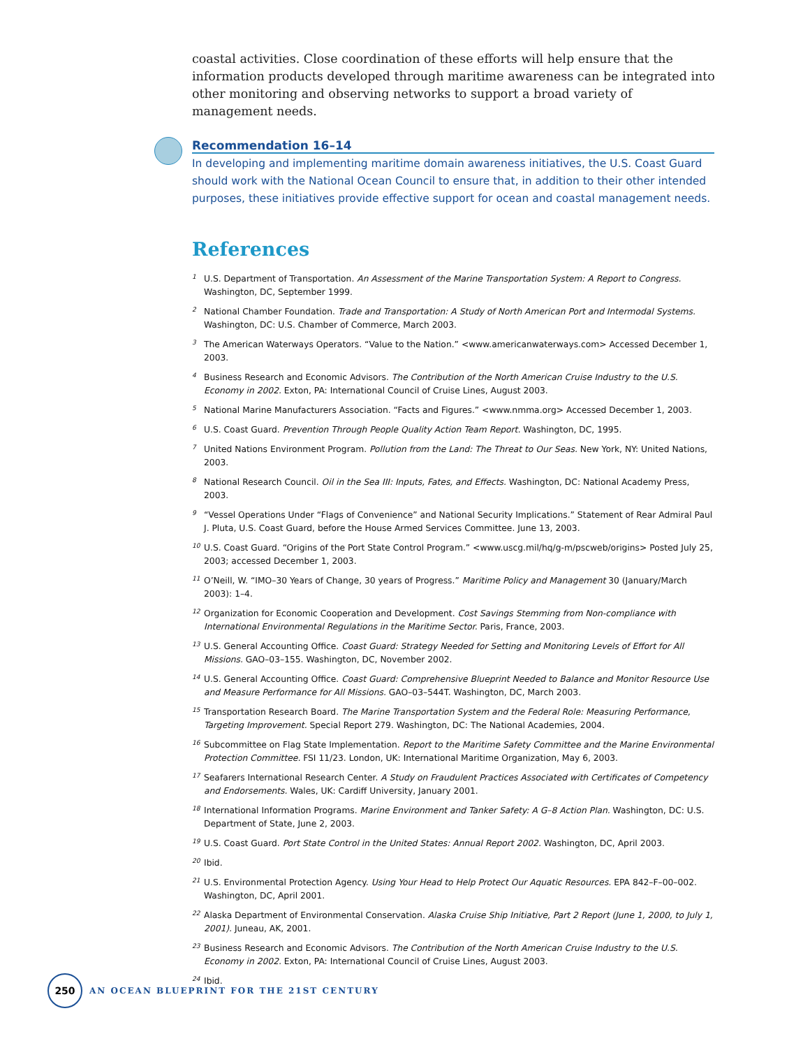coastal activities. Close coordination of these efforts will help ensure that the information products developed through maritime awareness can be integrated into other monitoring and observing networks to support a broad variety of management needs.
Recommendation 16–14
In developing and implementing maritime domain awareness initiatives, the U.S. Coast Guard should work with the National Ocean Council to ensure that, in addition to their other intended purposes, these initiatives provide effective support for ocean and coastal management needs.
References
<sup>1</sup> U.S. Department of Transportation. An Assessment of the Marine Transportation System: A Report to Congress. Washington, DC, September 1999.
<sup>2</sup> National Chamber Foundation. Trade and Transportation: A Study of North American Port and Intermodal Systems. Washington, DC: U.S. Chamber of Commerce, March 2003.
<sup>3</sup> The American Waterways Operators. “Value to the Nation.” <www.americanwaterways.com> Accessed December 1, 2003.
<sup>4</sup> Business Research and Economic Advisors. The Contribution of the North American Cruise Industry to the U.S. Economy in 2002. Exton, PA: International Council of Cruise Lines, August 2003.
<sup>5</sup> National Marine Manufacturers Association. “Facts and Figures.” <www.nmma.org> Accessed December 1, 2003.
<sup>6</sup> U.S. Coast Guard. Prevention Through People Quality Action Team Report. Washington, DC, 1995.
<sup>7</sup> United Nations Environment Program. Pollution from the Land: The Threat to Our Seas. New York, NY: United Nations, 2003.
<sup>8</sup> National Research Council. Oil in the Sea III: Inputs, Fates, and Effects. Washington, DC: National Academy Press, 2003.
<sup>9</sup> “Vessel Operations Under “Flags of Convenience” and National Security Implications.” Statement of Rear Admiral Paul J. Pluta, U.S. Coast Guard, before the House Armed Services Committee. June 13, 2003.
<sup>10</sup> U.S. Coast Guard. “Origins of the Port State Control Program.” <www.uscg.mil/hq/g-m/pscweb/origins> Posted July 25, 2003; accessed December 1, 2003.
<sup>11</sup> O’Neill, W. “IMO–30 Years of Change, 30 years of Progress.” Maritime Policy and Management 30 (January/March 2003): 1–4.
<sup>12</sup> Organization for Economic Cooperation and Development. Cost Savings Stemming from Non-compliance with International Environmental Regulations in the Maritime Sector. Paris, France, 2003.
<sup>13</sup> U.S. General Accounting Office. Coast Guard: Strategy Needed for Setting and Monitoring Levels of Effort for All Missions. GAO–03–155. Washington, DC, November 2002.
<sup>14</sup> U.S. General Accounting Office. Coast Guard: Comprehensive Blueprint Needed to Balance and Monitor Resource Use and Measure Performance for All Missions. GAO–03–544T. Washington, DC, March 2003.
<sup>15</sup> Transportation Research Board. The Marine Transportation System and the Federal Role: Measuring Performance, Targeting Improvement. Special Report 279. Washington, DC: The National Academies, 2004.
<sup>16</sup> Subcommittee on Flag State Implementation. Report to the Maritime Safety Committee and the Marine Environmental Protection Committee. FSI 11/23. London, UK: International Maritime Organization, May 6, 2003.
<sup>17</sup> Seafarers International Research Center. A Study on Fraudulent Practices Associated with Certificates of Competency and Endorsements. Wales, UK: Cardiff University, January 2001.
<sup>18</sup> International Information Programs. Marine Environment and Tanker Safety: A G–8 Action Plan. Washington, DC: U.S. Department of State, June 2, 2003.
<sup>19</sup> U.S. Coast Guard. Port State Control in the United States: Annual Report 2002. Washington, DC, April 2003.
<sup>20</sup> Ibid.
<sup>21</sup> U.S. Environmental Protection Agency. Using Your Head to Help Protect Our Aquatic Resources. EPA 842–F–00–002. Washington, DC, April 2001.
<sup>22</sup> Alaska Department of Environmental Conservation. Alaska Cruise Ship Initiative, Part 2 Report (June 1, 2000, to July 1, 2001). Juneau, AK, 2001.
<sup>23</sup> Business Research and Economic Advisors. The Contribution of the North American Cruise Industry to the U.S. Economy in 2002. Exton, PA: International Council of Cruise Lines, August 2003.
<sup>24</sup> Ibid.
250
AN OCEAN BLUEPRINT FOR THE 21ST CENTURY